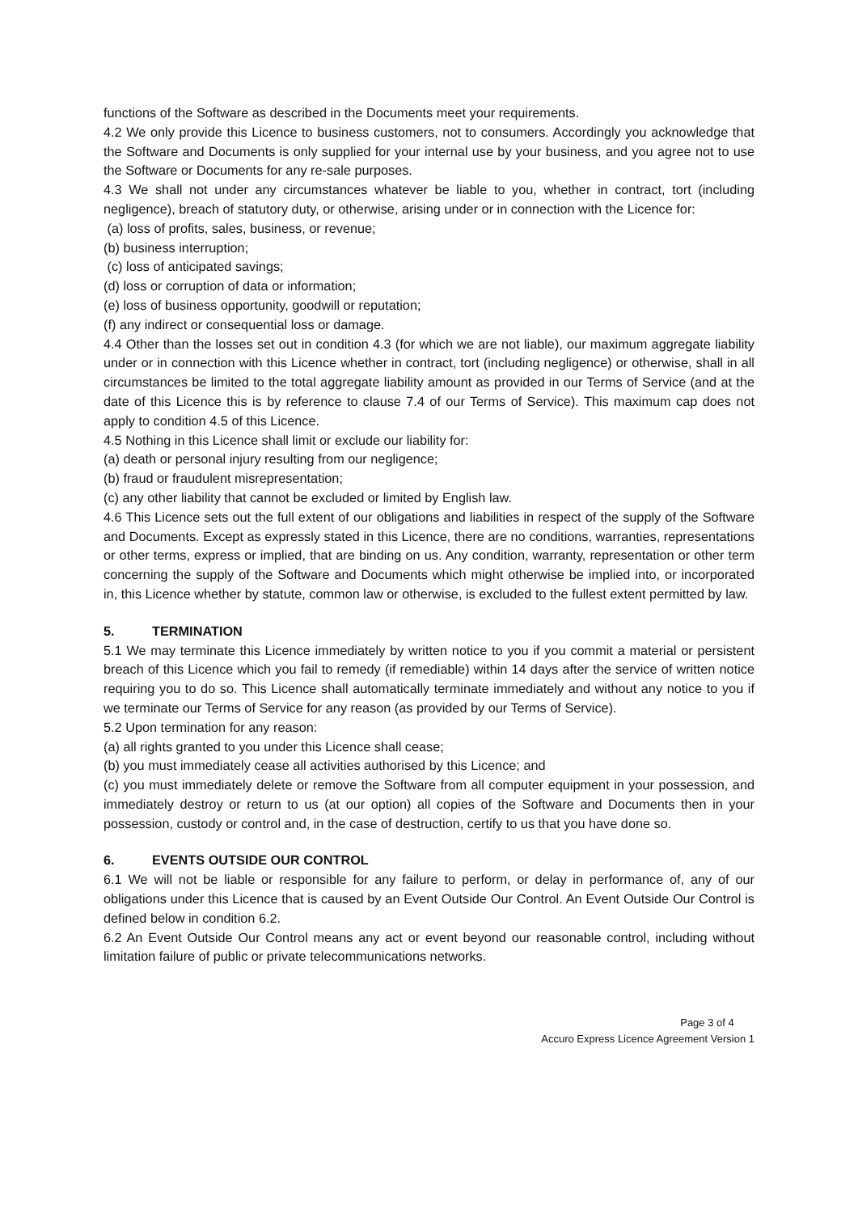functions of the Software as described in the Documents meet your requirements.
4.2 We only provide this Licence to business customers, not to consumers. Accordingly you acknowledge that the Software and Documents is only supplied for your internal use by your business, and you agree not to use the Software or Documents for any re-sale purposes.
4.3 We shall not under any circumstances whatever be liable to you, whether in contract, tort (including negligence), breach of statutory duty, or otherwise, arising under or in connection with the Licence for:
(a) loss of profits, sales, business, or revenue;
(b) business interruption;
(c) loss of anticipated savings;
(d) loss or corruption of data or information;
(e) loss of business opportunity, goodwill or reputation;
(f) any indirect or consequential loss or damage.
4.4 Other than the losses set out in condition 4.3 (for which we are not liable), our maximum aggregate liability under or in connection with this Licence whether in contract, tort (including negligence) or otherwise, shall in all circumstances be limited to the total aggregate liability amount as provided in our Terms of Service (and at the date of this Licence this is by reference to clause 7.4 of our Terms of Service). This maximum cap does not apply to condition 4.5 of this Licence.
4.5 Nothing in this Licence shall limit or exclude our liability for:
(a) death or personal injury resulting from our negligence;
(b) fraud or fraudulent misrepresentation;
(c) any other liability that cannot be excluded or limited by English law.
4.6 This Licence sets out the full extent of our obligations and liabilities in respect of the supply of the Software and Documents. Except as expressly stated in this Licence, there are no conditions, warranties, representations or other terms, express or implied, that are binding on us. Any condition, warranty, representation or other term concerning the supply of the Software and Documents which might otherwise be implied into, or incorporated in, this Licence whether by statute, common law or otherwise, is excluded to the fullest extent permitted by law.
5. TERMINATION
5.1 We may terminate this Licence immediately by written notice to you if you commit a material or persistent breach of this Licence which you fail to remedy (if remediable) within 14 days after the service of written notice requiring you to do so. This Licence shall automatically terminate immediately and without any notice to you if we terminate our Terms of Service for any reason (as provided by our Terms of Service).
5.2 Upon termination for any reason:
(a) all rights granted to you under this Licence shall cease;
(b) you must immediately cease all activities authorised by this Licence; and
(c) you must immediately delete or remove the Software from all computer equipment in your possession, and immediately destroy or return to us (at our option) all copies of the Software and Documents then in your possession, custody or control and, in the case of destruction, certify to us that you have done so.
6. EVENTS OUTSIDE OUR CONTROL
6.1 We will not be liable or responsible for any failure to perform, or delay in performance of, any of our obligations under this Licence that is caused by an Event Outside Our Control. An Event Outside Our Control is defined below in condition 6.2.
6.2 An Event Outside Our Control means any act or event beyond our reasonable control, including without limitation failure of public or private telecommunications networks.
Page 3 of 4
Accuro Express Licence Agreement Version 1